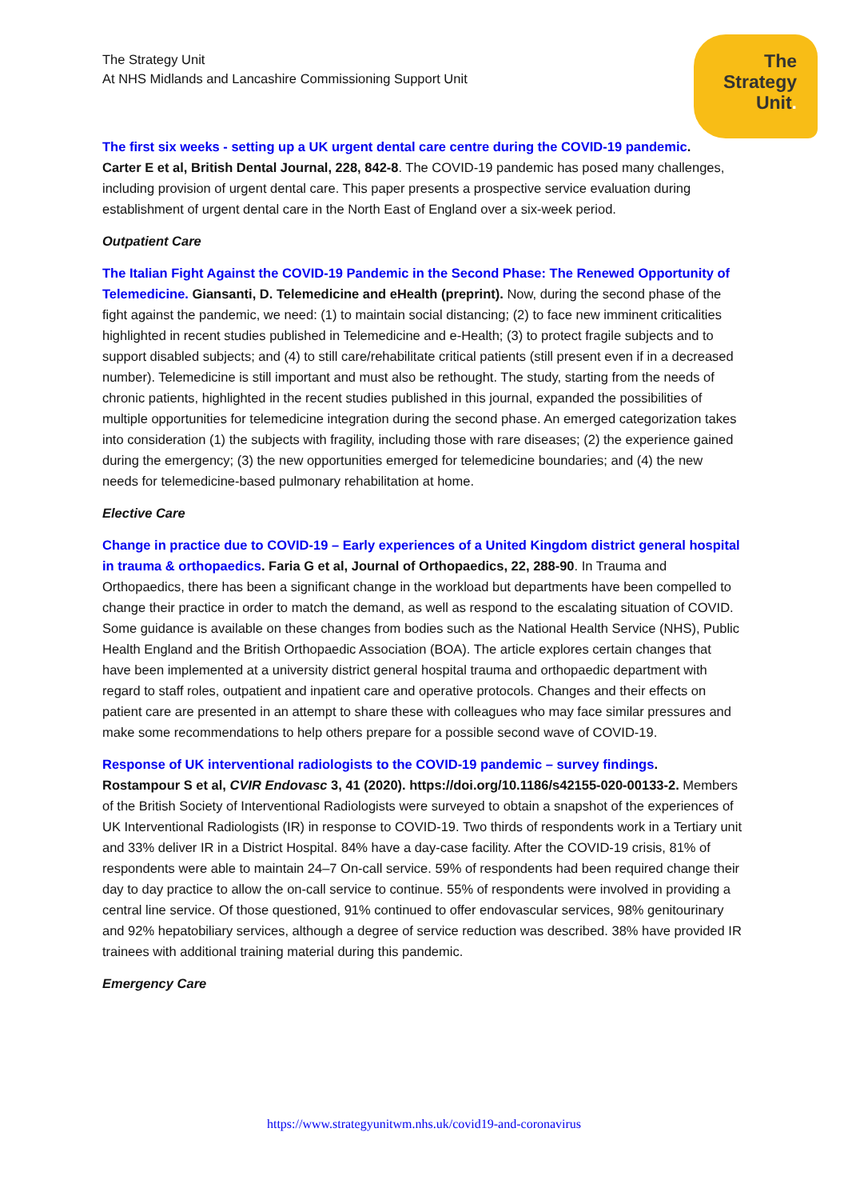The
Strategy
Unit.
The Strategy Unit
At NHS Midlands and Lancashire Commissioning Support Unit
The first six weeks - setting up a UK urgent dental care centre during the COVID-19 pandemic.
Carter E et al, British Dental Journal, 228, 842-8. The COVID-19 pandemic has posed many challenges, including provision of urgent dental care. This paper presents a prospective service evaluation during establishment of urgent dental care in the North East of England over a six-week period.
Outpatient Care
The Italian Fight Against the COVID-19 Pandemic in the Second Phase: The Renewed Opportunity of Telemedicine. Giansanti, D. Telemedicine and eHealth (preprint). Now, during the second phase of the fight against the pandemic, we need: (1) to maintain social distancing; (2) to face new imminent criticalities highlighted in recent studies published in Telemedicine and e-Health; (3) to protect fragile subjects and to support disabled subjects; and (4) to still care/rehabilitate critical patients (still present even if in a decreased number). Telemedicine is still important and must also be rethought. The study, starting from the needs of chronic patients, highlighted in the recent studies published in this journal, expanded the possibilities of multiple opportunities for telemedicine integration during the second phase. An emerged categorization takes into consideration (1) the subjects with fragility, including those with rare diseases; (2) the experience gained during the emergency; (3) the new opportunities emerged for telemedicine boundaries; and (4) the new needs for telemedicine-based pulmonary rehabilitation at home.
Elective Care
Change in practice due to COVID-19 – Early experiences of a United Kingdom district general hospital in trauma & orthopaedics. Faria G et al, Journal of Orthopaedics, 22, 288-90. In Trauma and Orthopaedics, there has been a significant change in the workload but departments have been compelled to change their practice in order to match the demand, as well as respond to the escalating situation of COVID. Some guidance is available on these changes from bodies such as the National Health Service (NHS), Public Health England and the British Orthopaedic Association (BOA). The article explores certain changes that have been implemented at a university district general hospital trauma and orthopaedic department with regard to staff roles, outpatient and inpatient care and operative protocols. Changes and their effects on patient care are presented in an attempt to share these with colleagues who may face similar pressures and make some recommendations to help others prepare for a possible second wave of COVID-19.
Response of UK interventional radiologists to the COVID-19 pandemic – survey findings.
Rostampour S et al, CVIR Endovasc 3, 41 (2020). https://doi.org/10.1186/s42155-020-00133-2. Members of the British Society of Interventional Radiologists were surveyed to obtain a snapshot of the experiences of UK Interventional Radiologists (IR) in response to COVID-19. Two thirds of respondents work in a Tertiary unit and 33% deliver IR in a District Hospital. 84% have a day-case facility. After the COVID-19 crisis, 81% of respondents were able to maintain 24–7 On-call service. 59% of respondents had been required change their day to day practice to allow the on-call service to continue. 55% of respondents were involved in providing a central line service. Of those questioned, 91% continued to offer endovascular services, 98% genitourinary and 92% hepatobiliary services, although a degree of service reduction was described. 38% have provided IR trainees with additional training material during this pandemic.
Emergency Care
https://www.strategyunitwm.nhs.uk/covid19-and-coronavirus